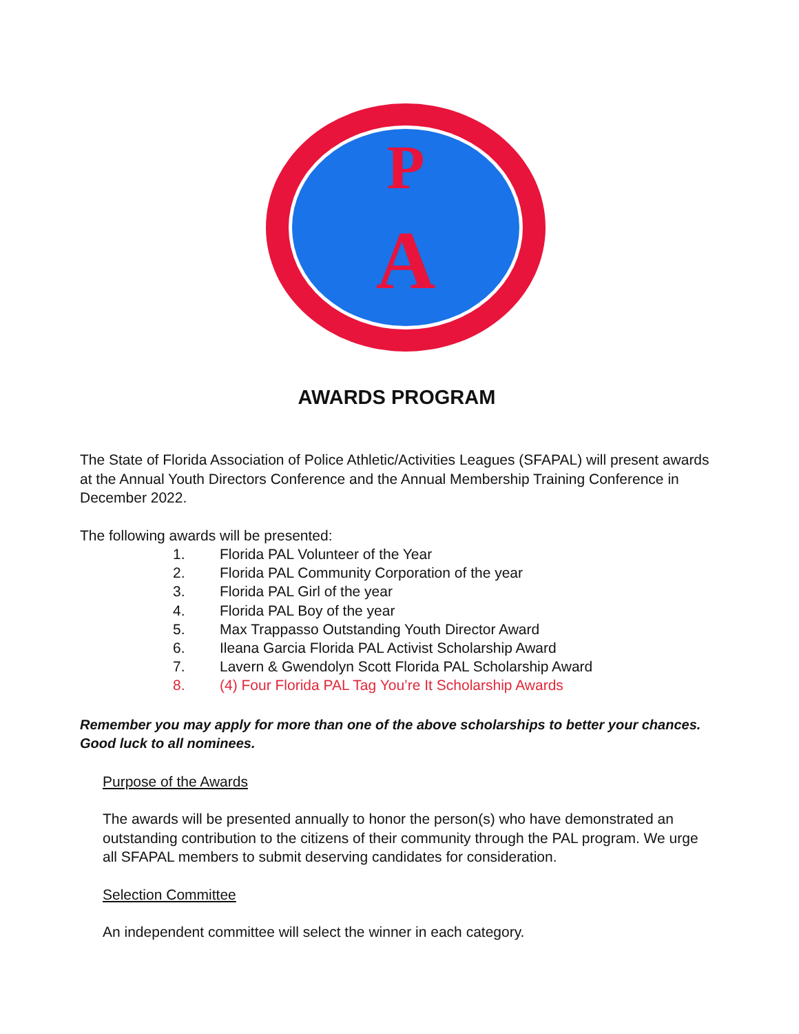A
P
AWARDS PROGRAM
The State of Florida Association of Police Athletic/Activities Leagues (SFAPAL) will present awards at the Annual Youth Directors Conference and the Annual Membership Training Conference in December 2022.
The following awards will be presented:
1. Florida PAL Volunteer of the Year
2. Florida PAL Community Corporation of the year
3. Florida PAL Girl of the year
4. Florida PAL Boy of the year
5. Max Trappasso Outstanding Youth Director Award
6. Ileana Garcia Florida PAL Activist Scholarship Award
7. Lavern & Gwendolyn Scott Florida PAL Scholarship Award
8. (4) Four Florida PAL Tag You’re It Scholarship Awards
Remember you may apply for more than one of the above scholarships to better your chances. Good luck to all nominees.
Purpose of the Awards
The awards will be presented annually to honor the person(s) who have demonstrated an outstanding contribution to the citizens of their community through the PAL program. We urge all SFAPAL members to submit deserving candidates for consideration.
Selection Committee
An independent committee will select the winner in each category.